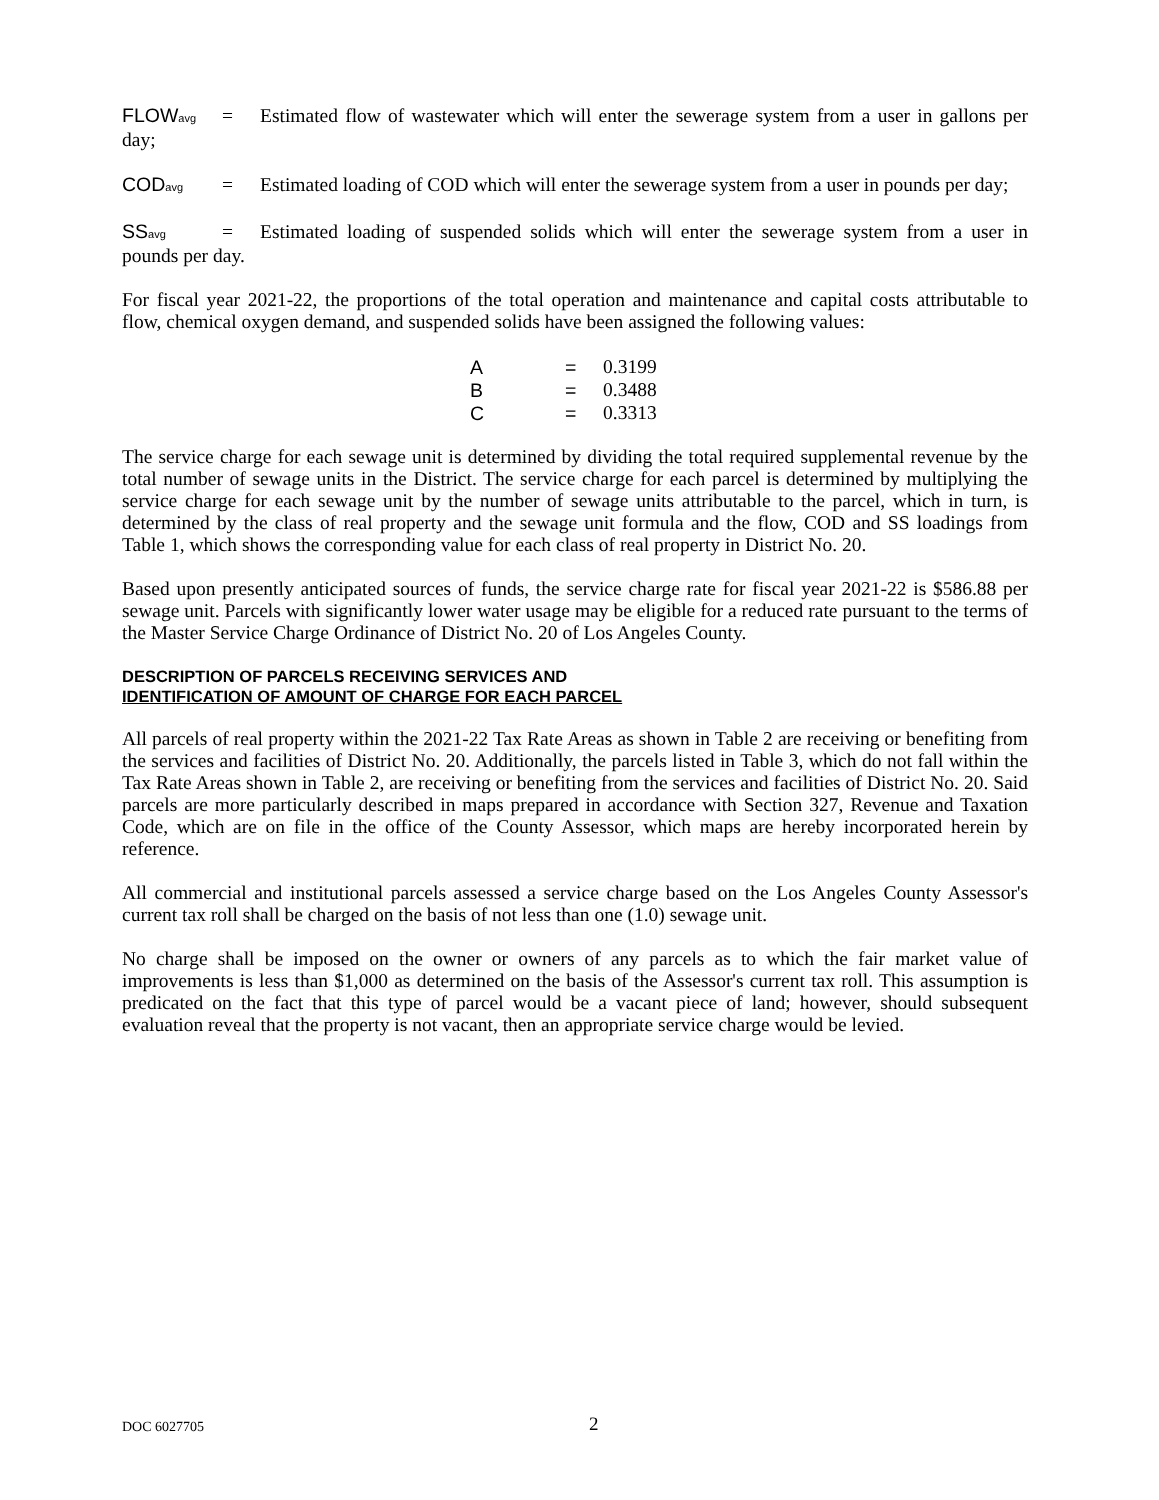FLOW<sub>avg</sub> = Estimated flow of wastewater which will enter the sewerage system from a user in gallons per day;
COD<sub>avg</sub> = Estimated loading of COD which will enter the sewerage system from a user in pounds per day;
SS<sub>avg</sub> = Estimated loading of suspended solids which will enter the sewerage system from a user in pounds per day.
For fiscal year 2021-22, the proportions of the total operation and maintenance and capital costs attributable to flow, chemical oxygen demand, and suspended solids have been assigned the following values:
| A | = | 0.3199 |
| B | = | 0.3488 |
| C | = | 0.3313 |
The service charge for each sewage unit is determined by dividing the total required supplemental revenue by the total number of sewage units in the District. The service charge for each parcel is determined by multiplying the service charge for each sewage unit by the number of sewage units attributable to the parcel, which in turn, is determined by the class of real property and the sewage unit formula and the flow, COD and SS loadings from Table 1, which shows the corresponding value for each class of real property in District No. 20.
Based upon presently anticipated sources of funds, the service charge rate for fiscal year 2021-22 is $586.88 per sewage unit. Parcels with significantly lower water usage may be eligible for a reduced rate pursuant to the terms of the Master Service Charge Ordinance of District No. 20 of Los Angeles County.
DESCRIPTION OF PARCELS RECEIVING SERVICES AND
IDENTIFICATION OF AMOUNT OF CHARGE FOR EACH PARCEL
All parcels of real property within the 2021-22 Tax Rate Areas as shown in Table 2 are receiving or benefiting from the services and facilities of District No. 20. Additionally, the parcels listed in Table 3, which do not fall within the Tax Rate Areas shown in Table 2, are receiving or benefiting from the services and facilities of District No. 20. Said parcels are more particularly described in maps prepared in accordance with Section 327, Revenue and Taxation Code, which are on file in the office of the County Assessor, which maps are hereby incorporated herein by reference.
All commercial and institutional parcels assessed a service charge based on the Los Angeles County Assessor's current tax roll shall be charged on the basis of not less than one (1.0) sewage unit.
No charge shall be imposed on the owner or owners of any parcels as to which the fair market value of improvements is less than $1,000 as determined on the basis of the Assessor's current tax roll. This assumption is predicated on the fact that this type of parcel would be a vacant piece of land; however, should subsequent evaluation reveal that the property is not vacant, then an appropriate service charge would be levied.
DOC 6027705 2